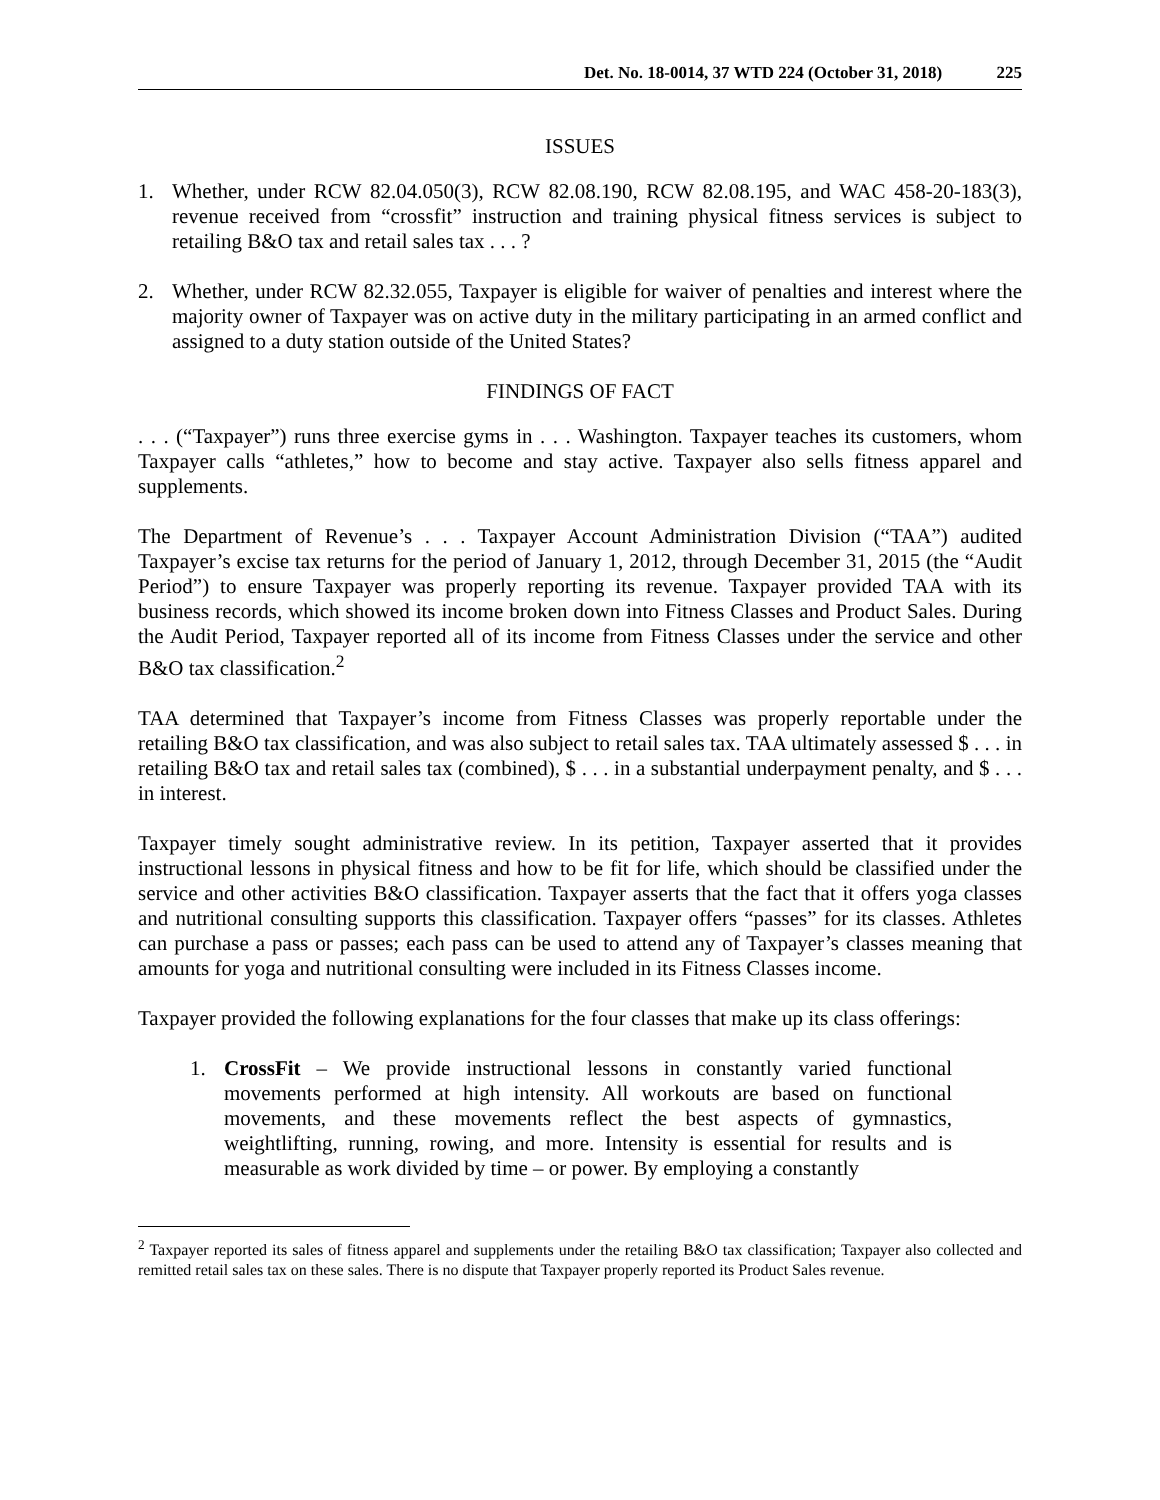Det. No. 18-0014, 37 WTD 224 (October 31, 2018) 225
ISSUES
1. Whether, under RCW 82.04.050(3), RCW 82.08.190, RCW 82.08.195, and WAC 458-20-183(3), revenue received from “crossfit” instruction and training physical fitness services is subject to retailing B&O tax and retail sales tax . . . ?
2. Whether, under RCW 82.32.055, Taxpayer is eligible for waiver of penalties and interest where the majority owner of Taxpayer was on active duty in the military participating in an armed conflict and assigned to a duty station outside of the United States?
FINDINGS OF FACT
. . . (“Taxpayer”) runs three exercise gyms in . . . Washington. Taxpayer teaches its customers, whom Taxpayer calls “athletes,” how to become and stay active. Taxpayer also sells fitness apparel and supplements.
The Department of Revenue’s . . . Taxpayer Account Administration Division (“TAA”) audited Taxpayer’s excise tax returns for the period of January 1, 2012, through December 31, 2015 (the “Audit Period”) to ensure Taxpayer was properly reporting its revenue. Taxpayer provided TAA with its business records, which showed its income broken down into Fitness Classes and Product Sales. During the Audit Period, Taxpayer reported all of its income from Fitness Classes under the service and other B&O tax classification.<sup>2</sup>
TAA determined that Taxpayer’s income from Fitness Classes was properly reportable under the retailing B&O tax classification, and was also subject to retail sales tax. TAA ultimately assessed $ . . . in retailing B&O tax and retail sales tax (combined), $ . . . in a substantial underpayment penalty, and $ . . . in interest.
Taxpayer timely sought administrative review. In its petition, Taxpayer asserted that it provides instructional lessons in physical fitness and how to be fit for life, which should be classified under the service and other activities B&O classification. Taxpayer asserts that the fact that it offers yoga classes and nutritional consulting supports this classification. Taxpayer offers “passes” for its classes. Athletes can purchase a pass or passes; each pass can be used to attend any of Taxpayer’s classes meaning that amounts for yoga and nutritional consulting were included in its Fitness Classes income.
Taxpayer provided the following explanations for the four classes that make up its class offerings:
1. CrossFit – We provide instructional lessons in constantly varied functional movements performed at high intensity. All workouts are based on functional movements, and these movements reflect the best aspects of gymnastics, weightlifting, running, rowing, and more. Intensity is essential for results and is measurable as work divided by time – or power. By employing a constantly
<sup>2</sup> Taxpayer reported its sales of fitness apparel and supplements under the retailing B&O tax classification; Taxpayer also collected and remitted retail sales tax on these sales. There is no dispute that Taxpayer properly reported its Product Sales revenue.